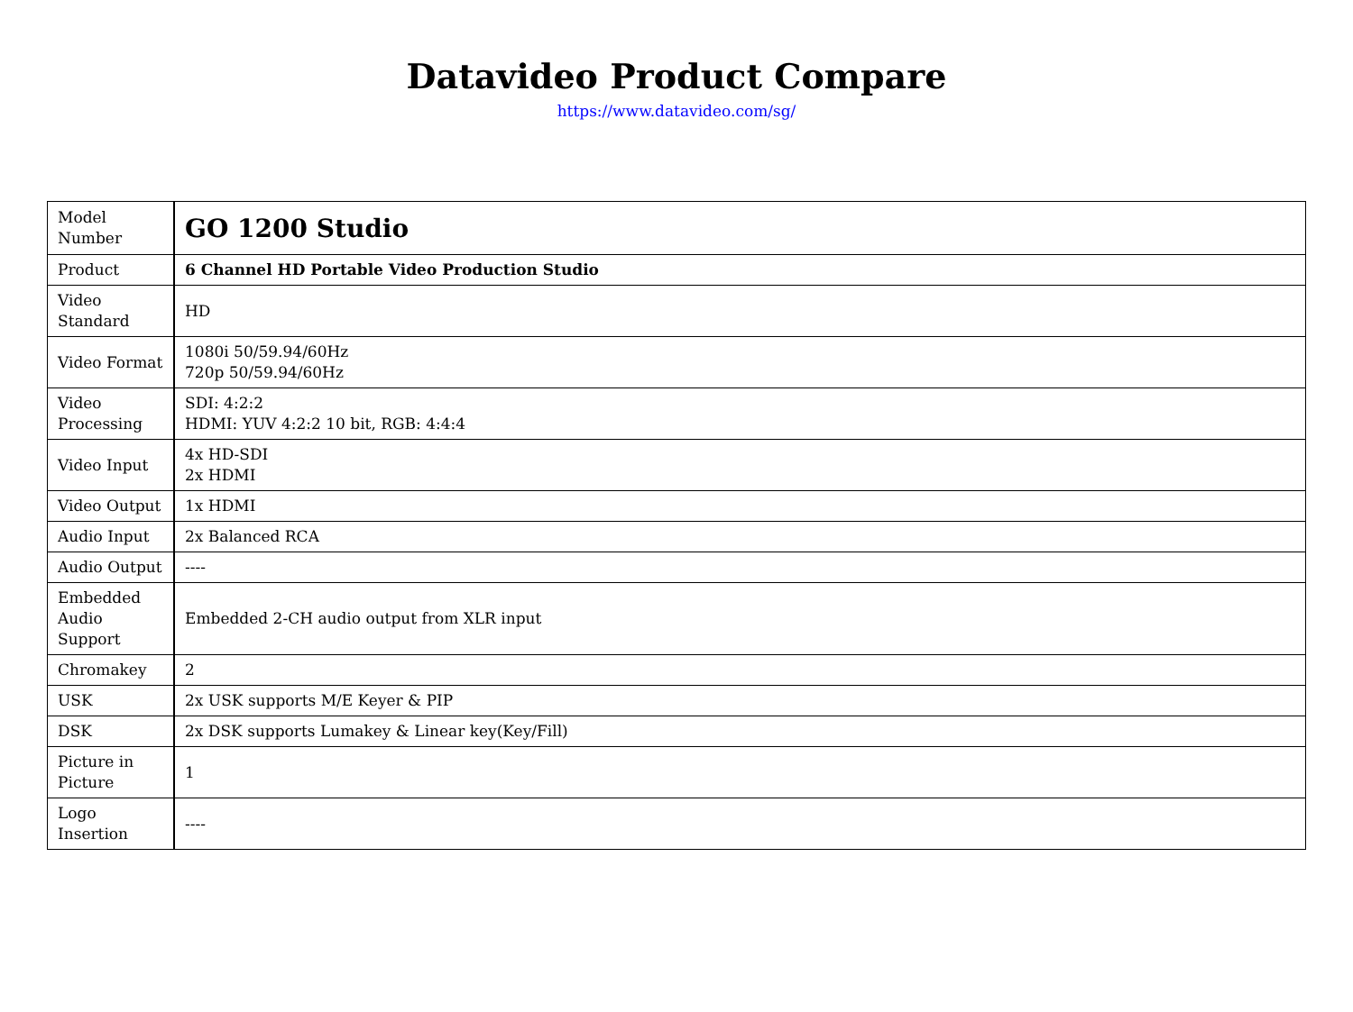Datavideo Product Compare
https://www.datavideo.com/sg/
| Model Number | GO 1200 Studio |
| Product | 6 Channel HD Portable Video Production Studio |
| Video Standard | HD |
| Video Format | 1080i 50/59.94/60Hz 720p 50/59.94/60Hz |
| Video Processing | SDI: 4:2:2 HDMI: YUV 4:2:2 10 bit, RGB: 4:4:4 |
| Video Input | 4x HD-SDI 2x HDMI |
| Video Output | 1x HDMI |
| Audio Input | 2x Balanced RCA |
| Audio Output | ---- |
| Embedded Audio Support | Embedded 2-CH audio output from XLR input |
| Chromakey | 2 |
| USK | 2x USK supports M/E Keyer & PIP |
| DSK | 2x DSK supports Lumakey & Linear key(Key/Fill) |
| Picture in Picture | 1 |
| Logo Insertion | ---- |